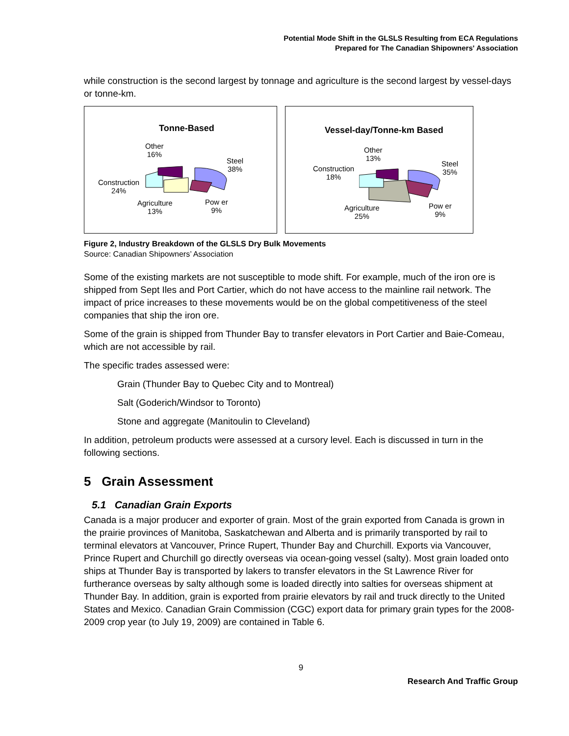Potential Mode Shift in the GLSLS Resulting from ECA Regulations
Prepared for The Canadian Shipowners' Association
while construction is the second largest by tonnage and agriculture is the second largest by vessel-days or tonne-km.
Tonne-Based
Other
16%
Steel
38%
Construction
24%
Agriculture
13%
Pow er
9%
Vessel-day/Tonne-km Based
Other
13%
Steel
35% Construction
18%
Agriculture
25%
Pow er
9%
Figure 2, Industry Breakdown of the GLSLS Dry Bulk Movements
Source: Canadian Shipowners’ Association
Some of the existing markets are not susceptible to mode shift. For example, much of the iron ore is shipped from Sept Iles and Port Cartier, which do not have access to the mainline rail network. The impact of price increases to these movements would be on the global competitiveness of the steel companies that ship the iron ore.
Some of the grain is shipped from Thunder Bay to transfer elevators in Port Cartier and Baie-Comeau, which are not accessible by rail.
The specific trades assessed were:
Grain (Thunder Bay to Quebec City and to Montreal)
Salt (Goderich/Windsor to Toronto)
Stone and aggregate (Manitoulin to Cleveland)
In addition, petroleum products were assessed at a cursory level. Each is discussed in turn in the following sections.
5 Grain Assessment
5.1 Canadian Grain Exports
Canada is a major producer and exporter of grain. Most of the grain exported from Canada is grown in the prairie provinces of Manitoba, Saskatchewan and Alberta and is primarily transported by rail to terminal elevators at Vancouver, Prince Rupert, Thunder Bay and Churchill. Exports via Vancouver, Prince Rupert and Churchill go directly overseas via ocean-going vessel (salty). Most grain loaded onto ships at Thunder Bay is transported by lakers to transfer elevators in the St Lawrence River for furtherance overseas by salty although some is loaded directly into salties for overseas shipment at Thunder Bay. In addition, grain is exported from prairie elevators by rail and truck directly to the United States and Mexico. Canadian Grain Commission (CGC) export data for primary grain types for the 2008-2009 crop year (to July 19, 2009) are contained in Table 6.
9
Research And Traffic Group